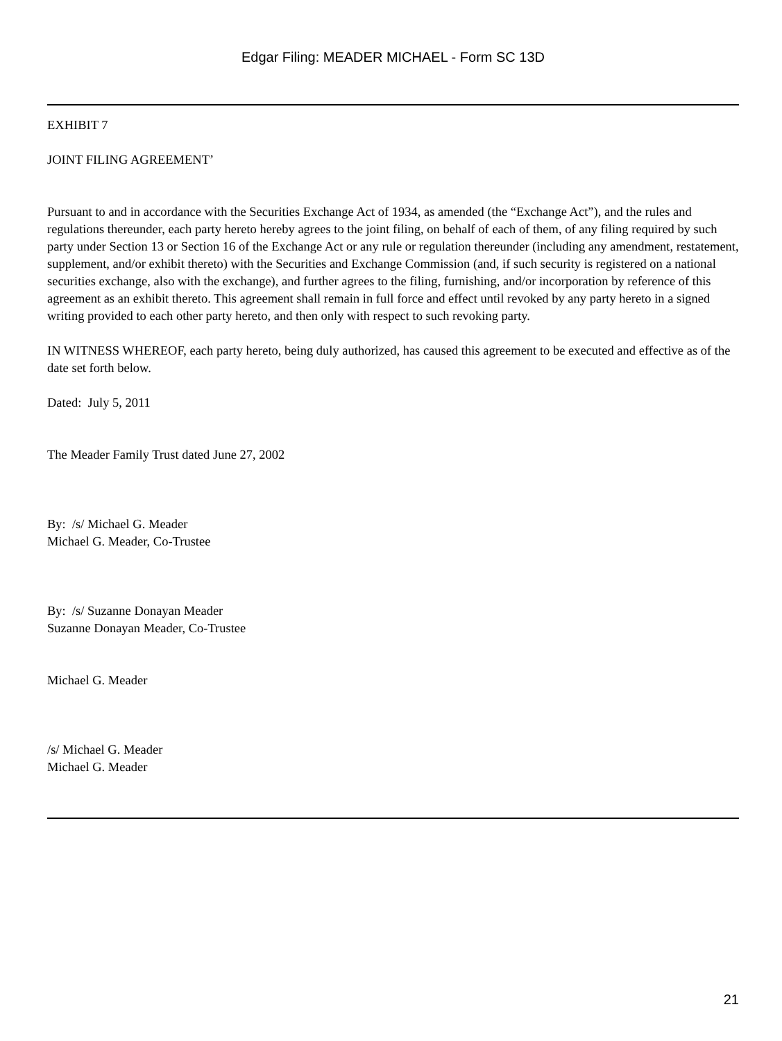Edgar Filing: MEADER MICHAEL - Form SC 13D
EXHIBIT 7
JOINT FILING AGREEMENT’
Pursuant to and in accordance with the Securities Exchange Act of 1934, as amended (the “Exchange Act”), and the rules and regulations thereunder, each party hereto hereby agrees to the joint filing, on behalf of each of them, of any filing required by such party under Section 13 or Section 16 of the Exchange Act or any rule or regulation thereunder (including any amendment, restatement, supplement, and/or exhibit thereto) with the Securities and Exchange Commission (and, if such security is registered on a national securities exchange, also with the exchange), and further agrees to the filing, furnishing, and/or incorporation by reference of this agreement as an exhibit thereto. This agreement shall remain in full force and effect until revoked by any party hereto in a signed writing provided to each other party hereto, and then only with respect to such revoking party.
IN WITNESS WHEREOF, each party hereto, being duly authorized, has caused this agreement to be executed and effective as of the date set forth below.
Dated: July 5, 2011
The Meader Family Trust dated June 27, 2002
By: /s/ Michael G. Meader
Michael G. Meader, Co-Trustee
By: /s/ Suzanne Donayan Meader
Suzanne Donayan Meader, Co-Trustee
Michael G. Meader
/s/ Michael G. Meader
Michael G. Meader
21